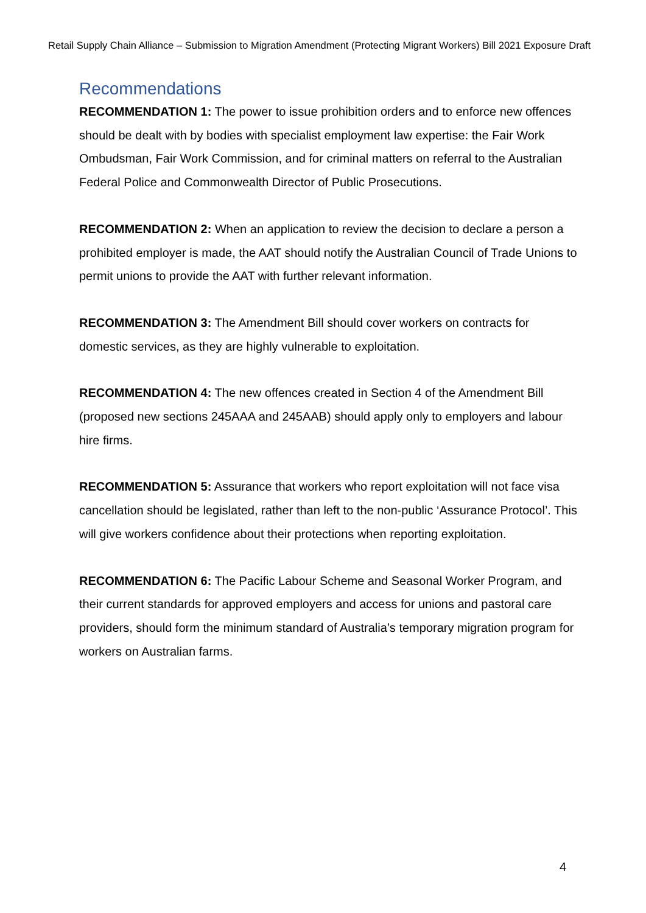Retail Supply Chain Alliance – Submission to Migration Amendment (Protecting Migrant Workers) Bill 2021 Exposure Draft
Recommendations
RECOMMENDATION 1: The power to issue prohibition orders and to enforce new offences should be dealt with by bodies with specialist employment law expertise: the Fair Work Ombudsman, Fair Work Commission, and for criminal matters on referral to the Australian Federal Police and Commonwealth Director of Public Prosecutions.
RECOMMENDATION 2: When an application to review the decision to declare a person a prohibited employer is made, the AAT should notify the Australian Council of Trade Unions to permit unions to provide the AAT with further relevant information.
RECOMMENDATION 3: The Amendment Bill should cover workers on contracts for domestic services, as they are highly vulnerable to exploitation.
RECOMMENDATION 4: The new offences created in Section 4 of the Amendment Bill (proposed new sections 245AAA and 245AAB) should apply only to employers and labour hire firms.
RECOMMENDATION 5: Assurance that workers who report exploitation will not face visa cancellation should be legislated, rather than left to the non-public ‘Assurance Protocol’. This will give workers confidence about their protections when reporting exploitation.
RECOMMENDATION 6: The Pacific Labour Scheme and Seasonal Worker Program, and their current standards for approved employers and access for unions and pastoral care providers, should form the minimum standard of Australia’s temporary migration program for workers on Australian farms.
4